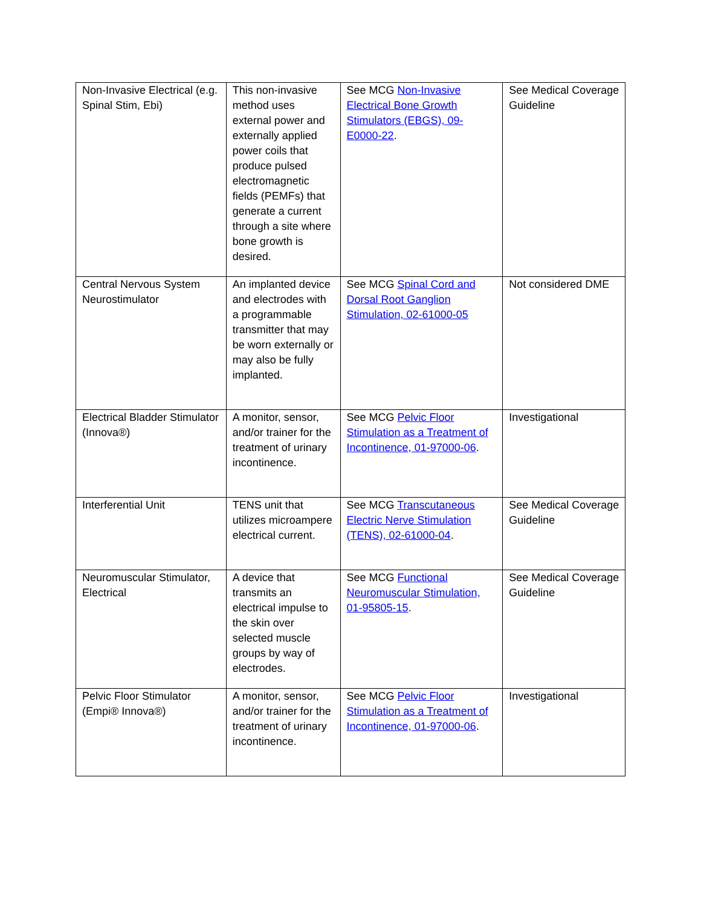| Non-Invasive Electrical (e.g. Spinal Stim, Ebi) | This non-invasive method uses external power and externally applied power coils that produce pulsed electromagnetic fields (PEMFs) that generate a current through a site where bone growth is desired. | See MCG Non-Invasive Electrical Bone Growth Stimulators (EBGS), 09-E0000-22 . | See Medical Coverage Guideline |
| Central Nervous System Neurostimulator | An implanted device and electrodes with a programmable transmitter that may be worn externally or may also be fully implanted. | See MCG Spinal Cord and Dorsal Root Ganglion Stimulation, 02-61000-05 | Not considered DME |
| Electrical Bladder Stimulator (Innova®) | A monitor, sensor, and/or trainer for the treatment of urinary incontinence. | See MCG Pelvic Floor Stimulation as a Treatment of Incontinence, 01-97000-06 . | Investigational |
| Interferential Unit | TENS unit that utilizes microampere electrical current. | See MCG Transcutaneous Electric Nerve Stimulation (TENS), 02-61000-04 . | See Medical Coverage Guideline |
| Neuromuscular Stimulator, Electrical | A device that transmits an electrical impulse to the skin over selected muscle groups by way of electrodes. | See MCG Functional Neuromuscular Stimulation, 01-95805-15 . | See Medical Coverage Guideline |
| Pelvic Floor Stimulator (Empi® Innova®) | A monitor, sensor, and/or trainer for the treatment of urinary incontinence. | See MCG Pelvic Floor Stimulation as a Treatment of Incontinence, 01-97000-06 . | Investigational |